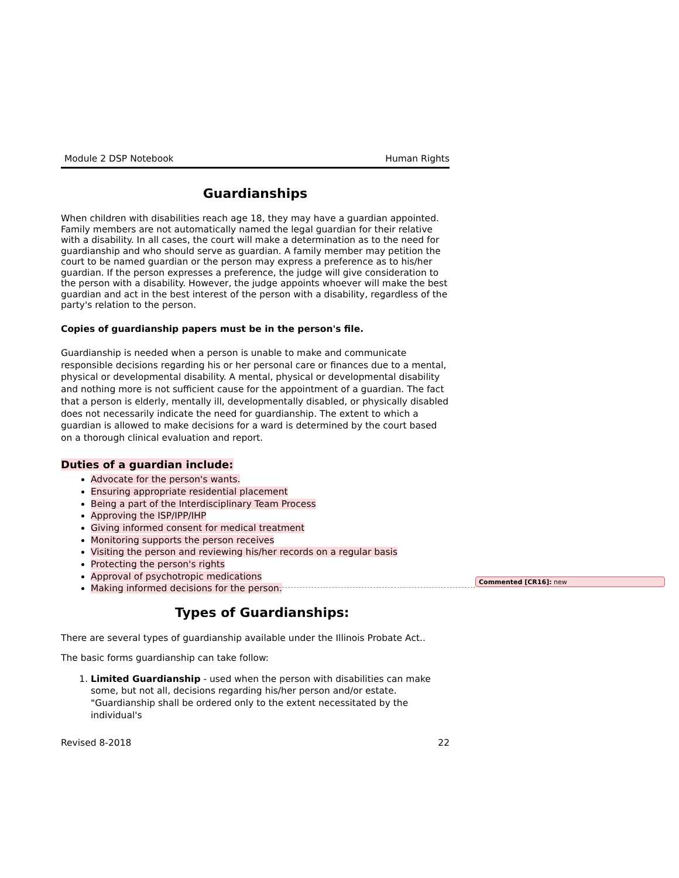Module 2 DSP Notebook Human Rights
Guardianships
When children with disabilities reach age 18, they may have a guardian appointed. Family members are not automatically named the legal guardian for their relative with a disability. In all cases, the court will make a determination as to the need for guardianship and who should serve as guardian. A family member may petition the court to be named guardian or the person may express a preference as to his/her guardian. If the person expresses a preference, the judge will give consideration to the person with a disability. However, the judge appoints whoever will make the best guardian and act in the best interest of the person with a disability, regardless of the party's relation to the person.
Copies of guardianship papers must be in the person's file.
Guardianship is needed when a person is unable to make and communicate responsible decisions regarding his or her personal care or finances due to a mental, physical or developmental disability. A mental, physical or developmental disability and nothing more is not sufficient cause for the appointment of a guardian. The fact that a person is elderly, mentally ill, developmentally disabled, or physically disabled does not necessarily indicate the need for guardianship. The extent to which a guardian is allowed to make decisions for a ward is determined by the court based on a thorough clinical evaluation and report.
Duties of a guardian include:
Advocate for the person's wants.
Ensuring appropriate residential placement
Being a part of the Interdisciplinary Team Process
Approving the ISP/IPP/IHP
Giving informed consent for medical treatment
Monitoring supports the person receives
Visiting the person and reviewing his/her records on a regular basis
Protecting the person's rights
Approval of psychotropic medications
Making informed decisions for the person.
Types of Guardianships:
There are several types of guardianship available under the Illinois Probate Act..
The basic forms guardianship can take follow:
1. Limited Guardianship - used when the person with disabilities can make some, but not all, decisions regarding his/her person and/or estate. "Guardianship shall be ordered only to the extent necessitated by the individual's
Revised 8-2018 22
Commented [CR16]: new